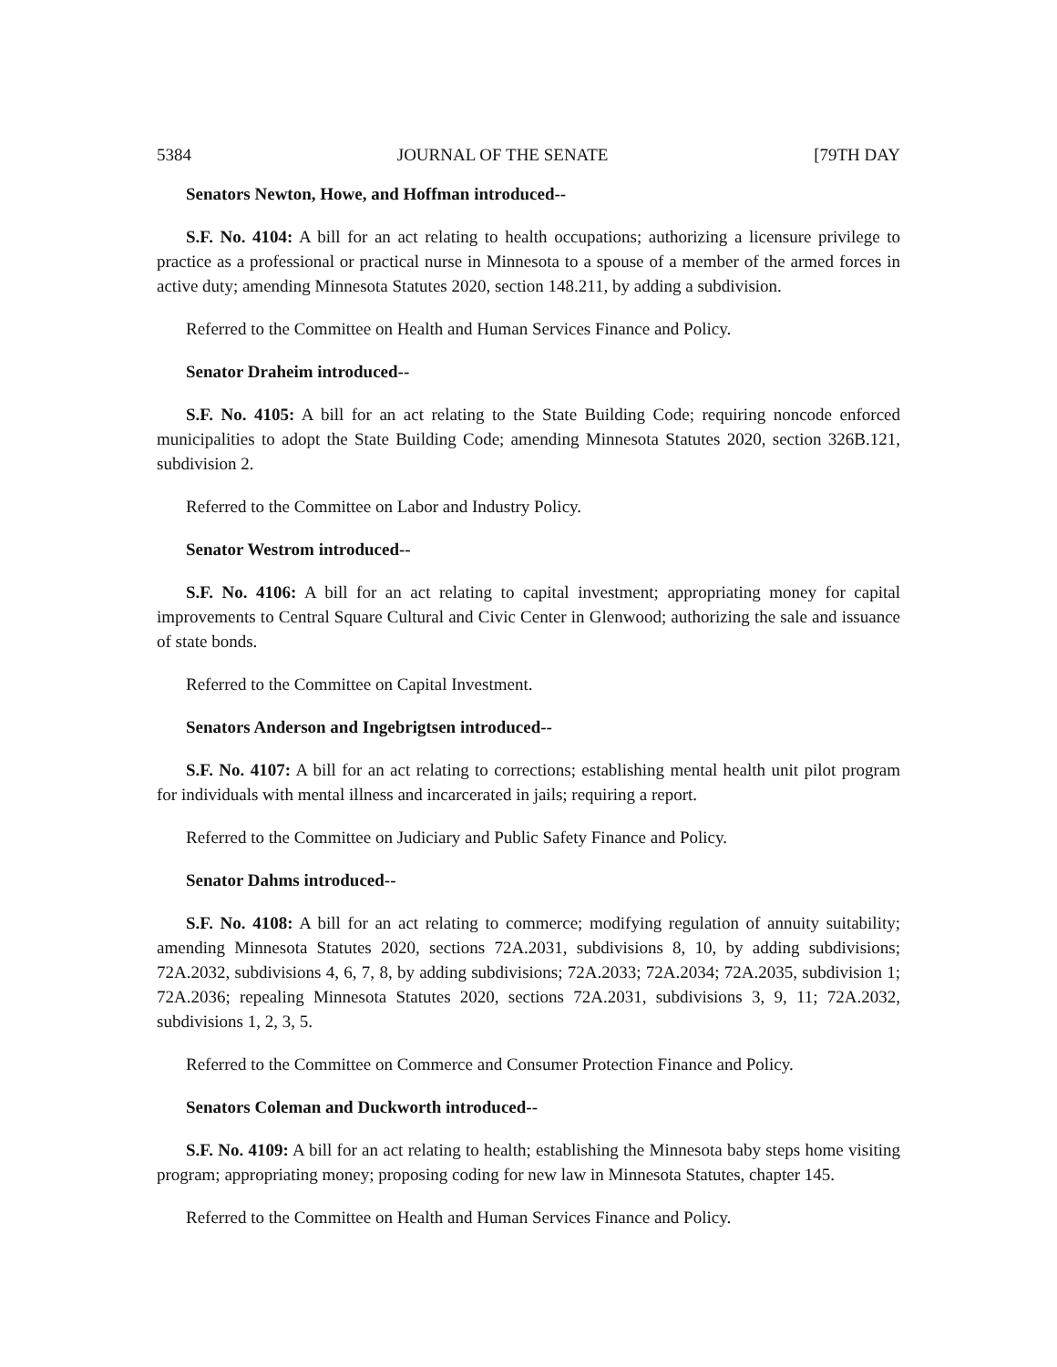5384 JOURNAL OF THE SENATE [79TH DAY
Senators Newton, Howe, and Hoffman introduced--
S.F. No. 4104: A bill for an act relating to health occupations; authorizing a licensure privilege to practice as a professional or practical nurse in Minnesota to a spouse of a member of the armed forces in active duty; amending Minnesota Statutes 2020, section 148.211, by adding a subdivision.
Referred to the Committee on Health and Human Services Finance and Policy.
Senator Draheim introduced--
S.F. No. 4105: A bill for an act relating to the State Building Code; requiring noncode enforced municipalities to adopt the State Building Code; amending Minnesota Statutes 2020, section 326B.121, subdivision 2.
Referred to the Committee on Labor and Industry Policy.
Senator Westrom introduced--
S.F. No. 4106: A bill for an act relating to capital investment; appropriating money for capital improvements to Central Square Cultural and Civic Center in Glenwood; authorizing the sale and issuance of state bonds.
Referred to the Committee on Capital Investment.
Senators Anderson and Ingebrigtsen introduced--
S.F. No. 4107: A bill for an act relating to corrections; establishing mental health unit pilot program for individuals with mental illness and incarcerated in jails; requiring a report.
Referred to the Committee on Judiciary and Public Safety Finance and Policy.
Senator Dahms introduced--
S.F. No. 4108: A bill for an act relating to commerce; modifying regulation of annuity suitability; amending Minnesota Statutes 2020, sections 72A.2031, subdivisions 8, 10, by adding subdivisions; 72A.2032, subdivisions 4, 6, 7, 8, by adding subdivisions; 72A.2033; 72A.2034; 72A.2035, subdivision 1; 72A.2036; repealing Minnesota Statutes 2020, sections 72A.2031, subdivisions 3, 9, 11; 72A.2032, subdivisions 1, 2, 3, 5.
Referred to the Committee on Commerce and Consumer Protection Finance and Policy.
Senators Coleman and Duckworth introduced--
S.F. No. 4109: A bill for an act relating to health; establishing the Minnesota baby steps home visiting program; appropriating money; proposing coding for new law in Minnesota Statutes, chapter 145.
Referred to the Committee on Health and Human Services Finance and Policy.